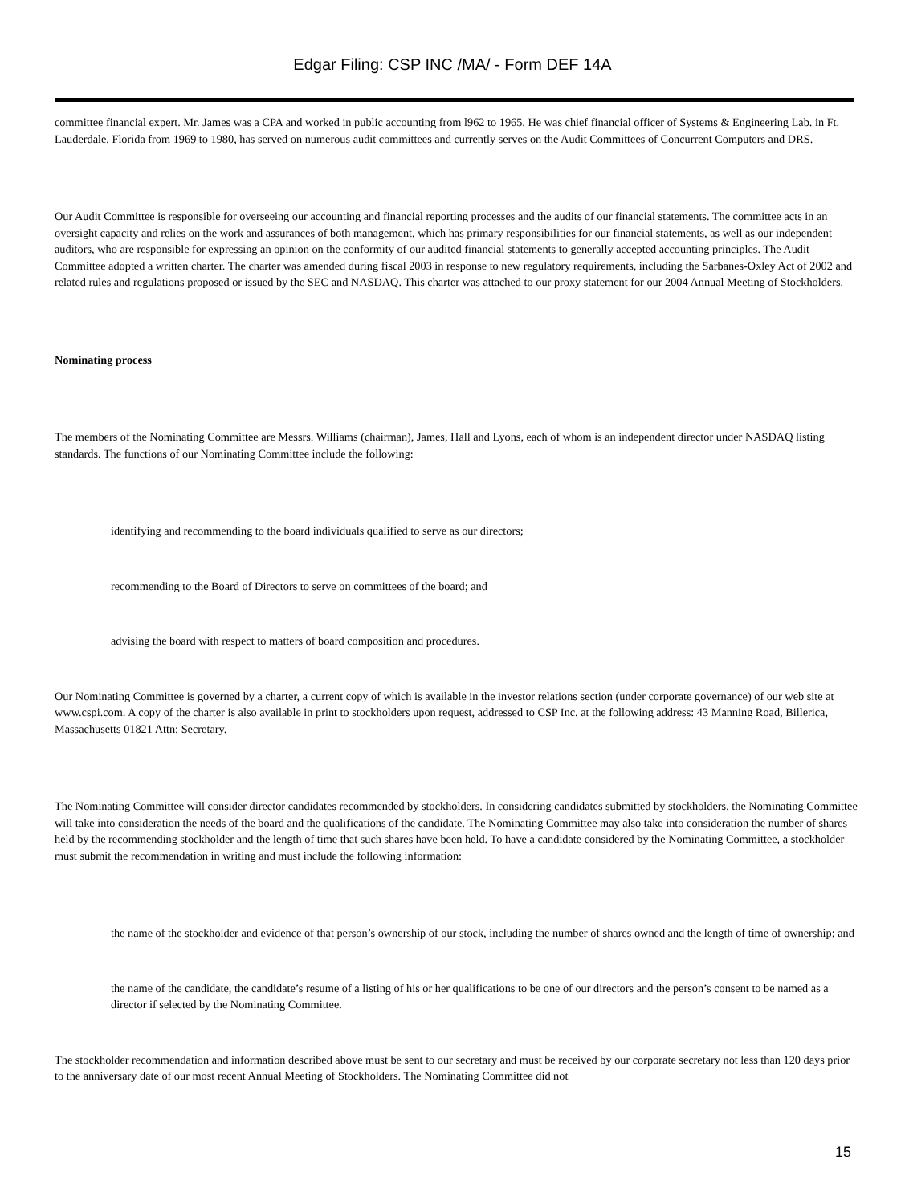Edgar Filing: CSP INC /MA/ - Form DEF 14A
committee financial expert. Mr. James was a CPA and worked in public accounting from l962 to 1965. He was chief financial officer of Systems & Engineering Lab. in Ft. Lauderdale, Florida from 1969 to 1980, has served on numerous audit committees and currently serves on the Audit Committees of Concurrent Computers and DRS.
Our Audit Committee is responsible for overseeing our accounting and financial reporting processes and the audits of our financial statements. The committee acts in an oversight capacity and relies on the work and assurances of both management, which has primary responsibilities for our financial statements, as well as our independent auditors, who are responsible for expressing an opinion on the conformity of our audited financial statements to generally accepted accounting principles. The Audit Committee adopted a written charter. The charter was amended during fiscal 2003 in response to new regulatory requirements, including the Sarbanes-Oxley Act of 2002 and related rules and regulations proposed or issued by the SEC and NASDAQ. This charter was attached to our proxy statement for our 2004 Annual Meeting of Stockholders.
Nominating process
The members of the Nominating Committee are Messrs. Williams (chairman), James, Hall and Lyons, each of whom is an independent director under NASDAQ listing standards. The functions of our Nominating Committee include the following:
identifying and recommending to the board individuals qualified to serve as our directors;
recommending to the Board of Directors to serve on committees of the board; and
advising the board with respect to matters of board composition and procedures.
Our Nominating Committee is governed by a charter, a current copy of which is available in the investor relations section (under corporate governance) of our web site at www.cspi.com. A copy of the charter is also available in print to stockholders upon request, addressed to CSP Inc. at the following address: 43 Manning Road, Billerica, Massachusetts 01821 Attn: Secretary.
The Nominating Committee will consider director candidates recommended by stockholders. In considering candidates submitted by stockholders, the Nominating Committee will take into consideration the needs of the board and the qualifications of the candidate. The Nominating Committee may also take into consideration the number of shares held by the recommending stockholder and the length of time that such shares have been held. To have a candidate considered by the Nominating Committee, a stockholder must submit the recommendation in writing and must include the following information:
the name of the stockholder and evidence of that person’s ownership of our stock, including the number of shares owned and the length of time of ownership; and
the name of the candidate, the candidate’s resume of a listing of his or her qualifications to be one of our directors and the person’s consent to be named as a director if selected by the Nominating Committee.
The stockholder recommendation and information described above must be sent to our secretary and must be received by our corporate secretary not less than 120 days prior to the anniversary date of our most recent Annual Meeting of Stockholders. The Nominating Committee did not
15